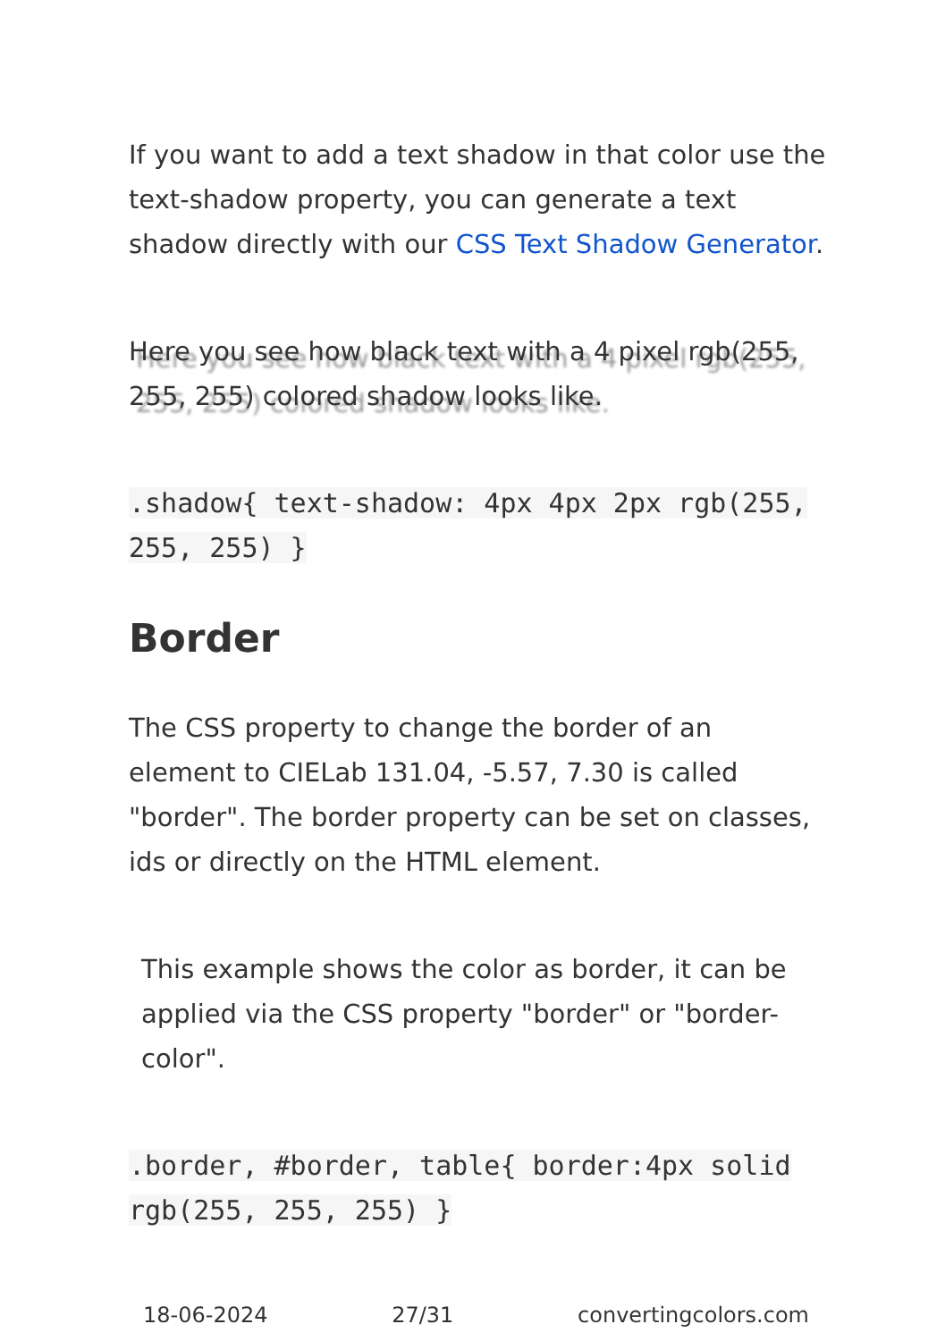If you want to add a text shadow in that color use the text-shadow property, you can generate a text shadow directly with our CSS Text Shadow Generator.
Here you see how black text with a 4 pixel rgb(255, 255, 255) colored shadow looks like.
.shadow{ text-shadow: 4px 4px 2px rgb(255, 255, 255) }
Border
The CSS property to change the border of an element to CIELab 131.04, -5.57, 7.30 is called "border". The border property can be set on classes, ids or directly on the HTML element.
This example shows the color as border, it can be applied via the CSS property "border" or "border-color".
.border, #border, table{ border:4px solid rgb(255, 255, 255) }
18-06-2024 27/31 convertingcolors.com